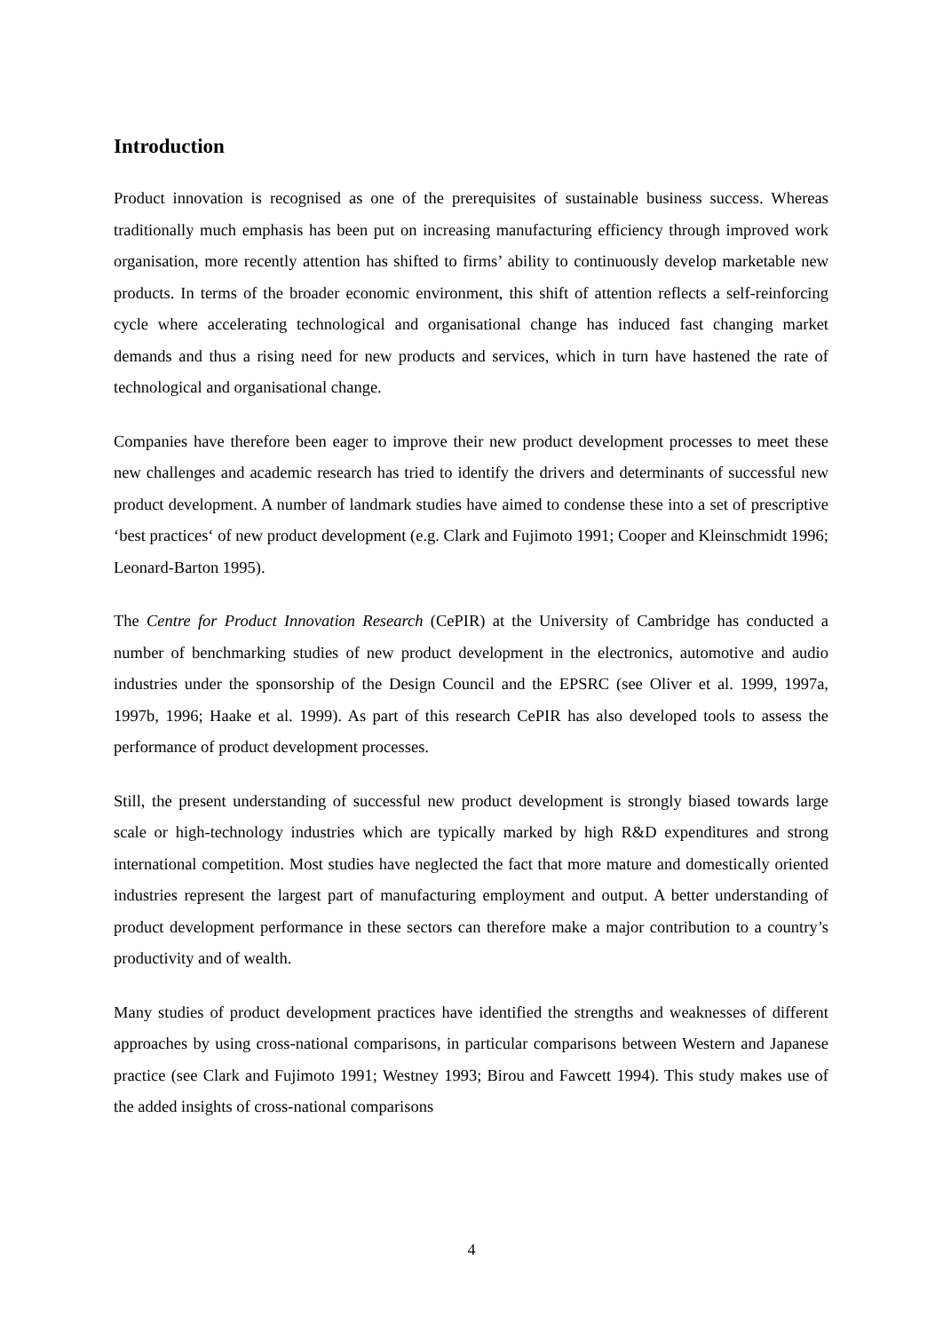Introduction
Product innovation is recognised as one of the prerequisites of sustainable business success. Whereas traditionally much emphasis has been put on increasing manufacturing efficiency through improved work organisation, more recently attention has shifted to firms’ ability to continuously develop marketable new products. In terms of the broader economic environment, this shift of attention reflects a self-reinforcing cycle where accelerating technological and organisational change has induced fast changing market demands and thus a rising need for new products and services, which in turn have hastened the rate of technological and organisational change.
Companies have therefore been eager to improve their new product development processes to meet these new challenges and academic research has tried to identify the drivers and determinants of successful new product development. A number of landmark studies have aimed to condense these into a set of prescriptive ‘best practices‘ of new product development (e.g. Clark and Fujimoto 1991; Cooper and Kleinschmidt 1996; Leonard-Barton 1995).
The Centre for Product Innovation Research (CePIR) at the University of Cambridge has conducted a number of benchmarking studies of new product development in the electronics, automotive and audio industries under the sponsorship of the Design Council and the EPSRC (see Oliver et al. 1999, 1997a, 1997b, 1996; Haake et al. 1999). As part of this research CePIR has also developed tools to assess the performance of product development processes.
Still, the present understanding of successful new product development is strongly biased towards large scale or high-technology industries which are typically marked by high R&D expenditures and strong international competition. Most studies have neglected the fact that more mature and domestically oriented industries represent the largest part of manufacturing employment and output. A better understanding of product development performance in these sectors can therefore make a major contribution to a country’s productivity and of wealth.
Many studies of product development practices have identified the strengths and weaknesses of different approaches by using cross-national comparisons, in particular comparisons between Western and Japanese practice (see Clark and Fujimoto 1991; Westney 1993; Birou and Fawcett 1994). This study makes use of the added insights of cross-national comparisons
4